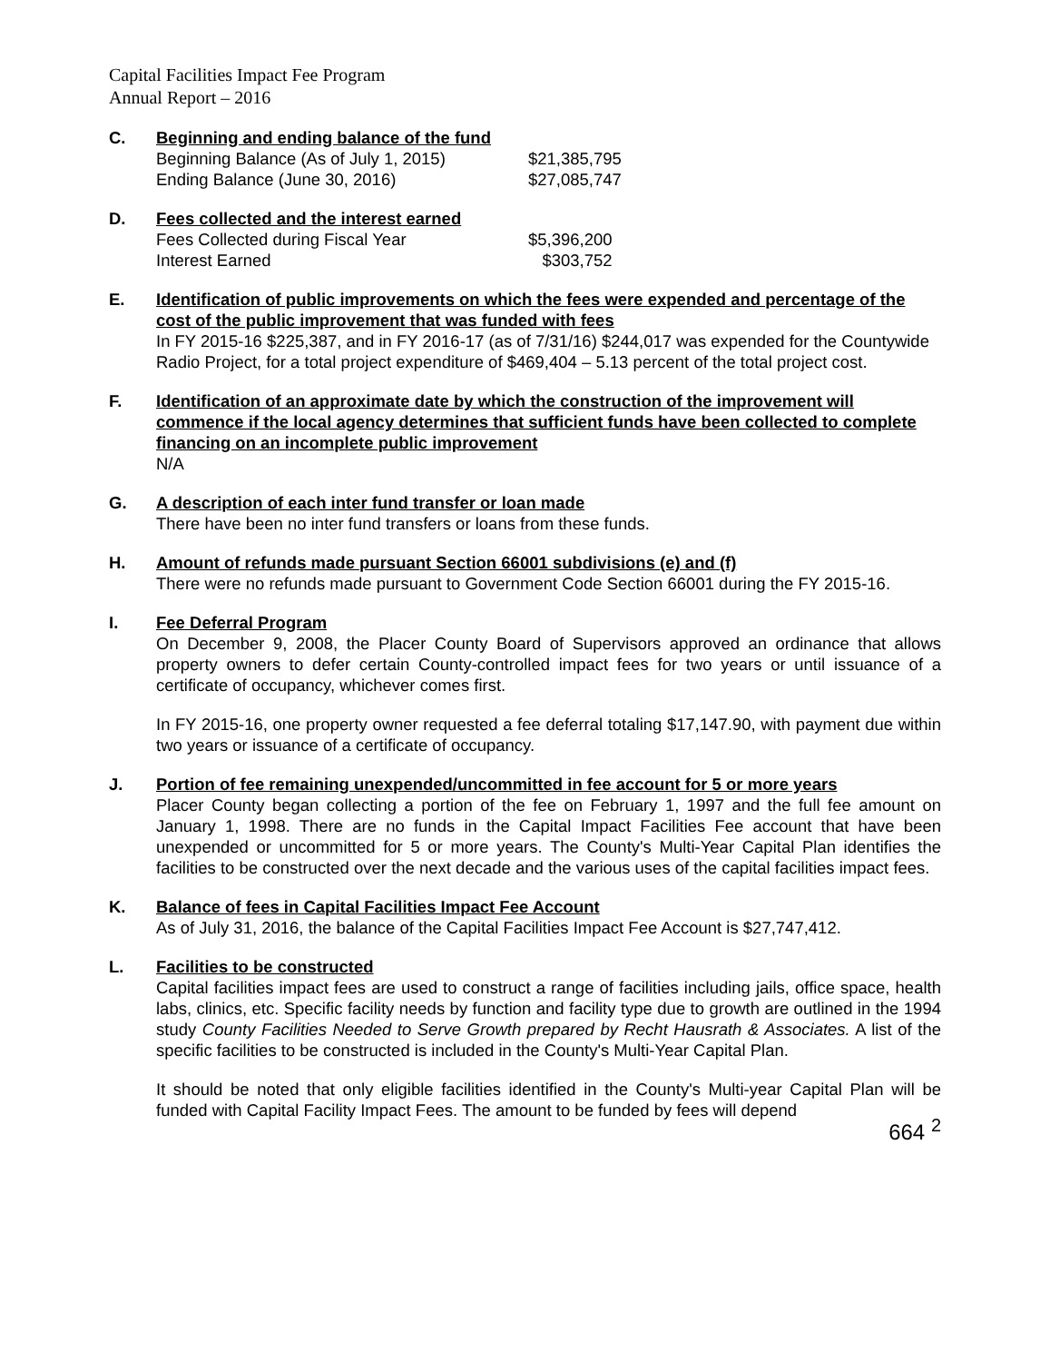Capital Facilities Impact Fee Program
Annual Report – 2016
C. Beginning and ending balance of the fund
| Beginning Balance (As of July 1, 2015) | $21,385,795 |
| Ending Balance (June 30, 2016) | $27,085,747 |
D. Fees collected and the interest earned
| Fees Collected during Fiscal Year | $5,396,200 |
| Interest Earned | $303,752 |
E. Identification of public improvements on which the fees were expended and percentage of the cost of the public improvement that was funded with fees
In FY 2015-16 $225,387, and in FY 2016-17 (as of 7/31/16) $244,017 was expended for the Countywide Radio Project, for a total project expenditure of $469,404 – 5.13 percent of the total project cost.
F. Identification of an approximate date by which the construction of the improvement will commence if the local agency determines that sufficient funds have been collected to complete financing on an incomplete public improvement
N/A
G. A description of each inter fund transfer or loan made
There have been no inter fund transfers or loans from these funds.
H. Amount of refunds made pursuant Section 66001 subdivisions (e) and (f)
There were no refunds made pursuant to Government Code Section 66001 during the FY 2015-16.
I. Fee Deferral Program
On December 9, 2008, the Placer County Board of Supervisors approved an ordinance that allows property owners to defer certain County-controlled impact fees for two years or until issuance of a certificate of occupancy, whichever comes first.
In FY 2015-16, one property owner requested a fee deferral totaling $17,147.90, with payment due within two years or issuance of a certificate of occupancy.
J. Portion of fee remaining unexpended/uncommitted in fee account for 5 or more years
Placer County began collecting a portion of the fee on February 1, 1997 and the full fee amount on January 1, 1998. There are no funds in the Capital Impact Facilities Fee account that have been unexpended or uncommitted for 5 or more years. The County's Multi-Year Capital Plan identifies the facilities to be constructed over the next decade and the various uses of the capital facilities impact fees.
K. Balance of fees in Capital Facilities Impact Fee Account
As of July 31, 2016, the balance of the Capital Facilities Impact Fee Account is $27,747,412.
L. Facilities to be constructed
Capital facilities impact fees are used to construct a range of facilities including jails, office space, health labs, clinics, etc. Specific facility needs by function and facility type due to growth are outlined in the 1994 study County Facilities Needed to Serve Growth prepared by Recht Hausrath & Associates. A list of the specific facilities to be constructed is included in the County's Multi-Year Capital Plan.
It should be noted that only eligible facilities identified in the County's Multi-year Capital Plan will be funded with Capital Facility Impact Fees. The amount to be funded by fees will depend
664 <sup>2</sup>